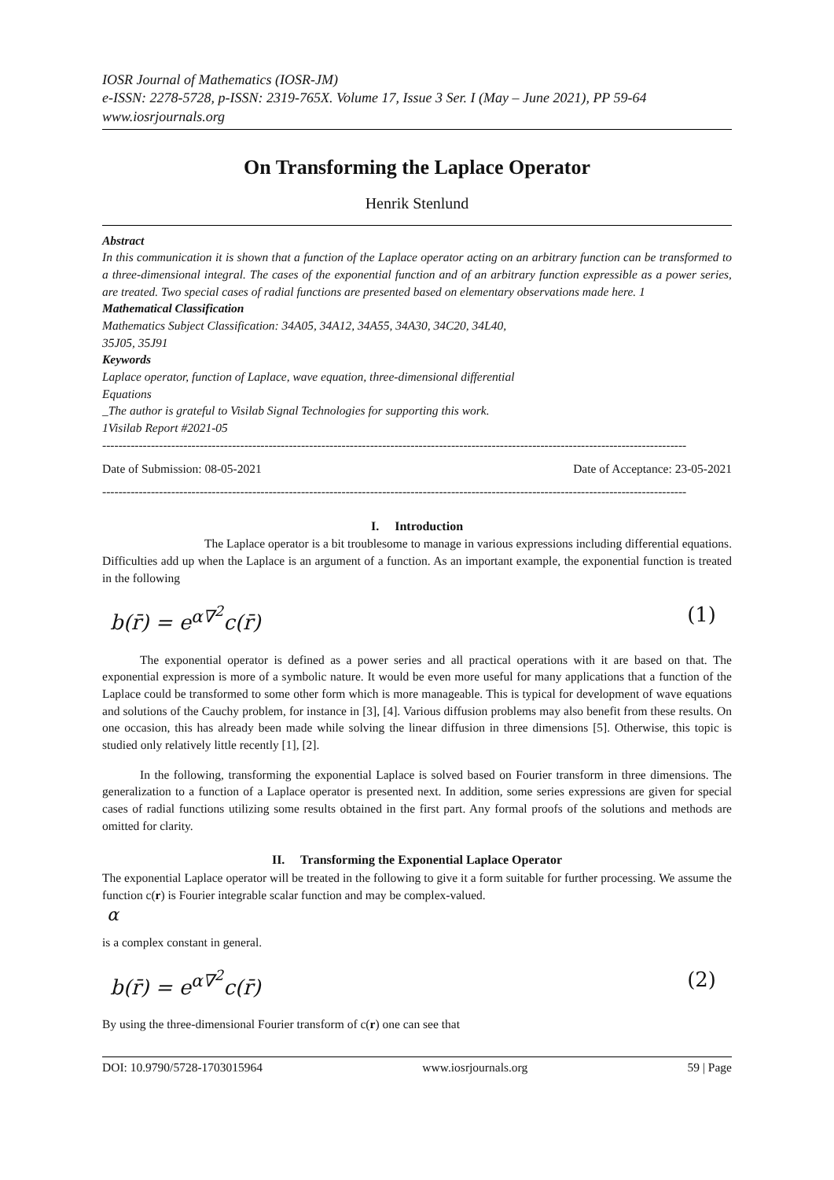IOSR Journal of Mathematics (IOSR-JM)
e-ISSN: 2278-5728, p-ISSN: 2319-765X. Volume 17, Issue 3 Ser. I (May – June 2021), PP 59-64
www.iosrjournals.org
On Transforming the Laplace Operator
Henrik Stenlund
Abstract
In this communication it is shown that a function of the Laplace operator acting on an arbitrary function can be transformed to a three-dimensional integral. The cases of the exponential function and of an arbitrary function expressible as a power series, are treated. Two special cases of radial functions are presented based on elementary observations made here. 1
Mathematical Classification
Mathematics Subject Classification: 34A05, 34A12, 34A55, 34A30, 34C20, 34L40,
35J05, 35J91
Keywords
Laplace operator, function of Laplace, wave equation, three-dimensional differential
Equations
_The author is grateful to Visilab Signal Technologies for supporting this work.
1Visilab Report #2021-05
------------------------------------------------------------------------------------------------------------------------------------------------
Date of Submission: 08-05-2021 Date of Acceptance: 23-05-2021
------------------------------------------------------------------------------------------------------------------------------------------------
I. Introduction
The Laplace operator is a bit troublesome to manage in various expressions including differential equations. Difficulties add up when the Laplace is an argument of a function. As an important example, the exponential function is treated in the following
b(r̄) = e<sup>α∇<sup>2</sup></sup>c(r̄) (1)
The exponential operator is defined as a power series and all practical operations with it are based on that. The exponential expression is more of a symbolic nature. It would be even more useful for many applications that a function of the Laplace could be transformed to some other form which is more manageable. This is typical for development of wave equations and solutions of the Cauchy problem, for instance in [3], [4]. Various diffusion problems may also benefit from these results. On one occasion, this has already been made while solving the linear diffusion in three dimensions [5]. Otherwise, this topic is studied only relatively little recently [1], [2].
In the following, transforming the exponential Laplace is solved based on Fourier transform in three dimensions. The generalization to a function of a Laplace operator is presented next. In addition, some series expressions are given for special cases of radial functions utilizing some results obtained in the first part. Any formal proofs of the solutions and methods are omitted for clarity.
II. Transforming the Exponential Laplace Operator
The exponential Laplace operator will be treated in the following to give it a form suitable for further processing. We assume the function c(r) is Fourier integrable scalar function and may be complex-valued.
α
is a complex constant in general.
b(r̄) = e<sup>α∇<sup>2</sup></sup>c(r̄) (2)
By using the three-dimensional Fourier transform of c(r) one can see that
DOI: 10.9790/5728-1703015964 www.iosrjournals.org 59 | Page